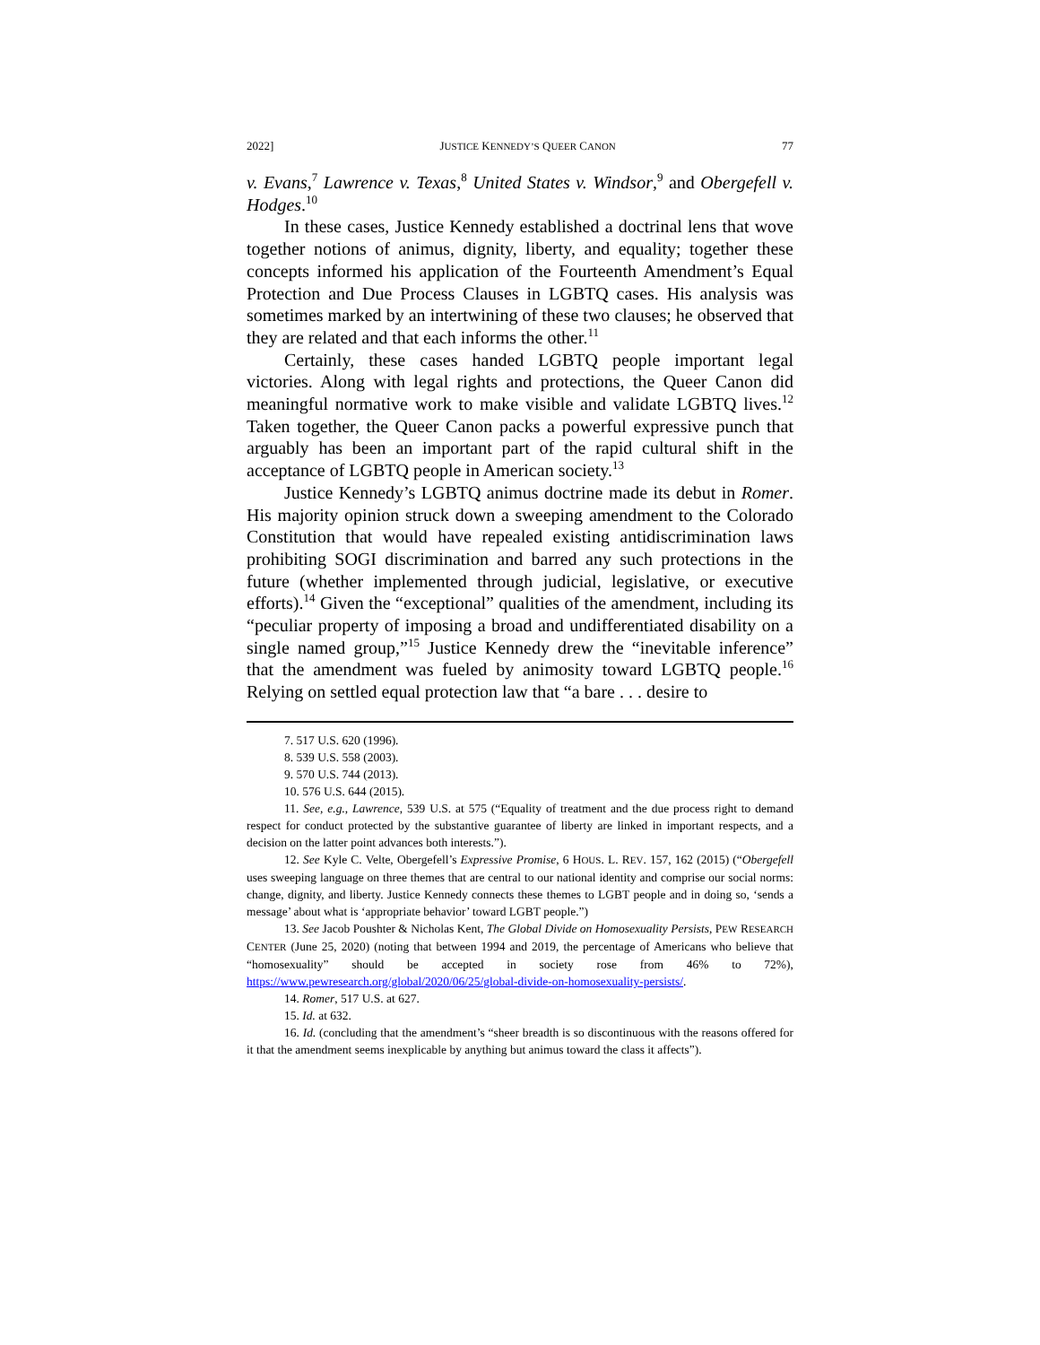2022] JUSTICE KENNEDY’S QUEER CANON 77
v. Evans,<sup>7</sup> Lawrence v. Texas,<sup>8</sup> United States v. Windsor,<sup>9</sup> and Obergefell v. Hodges.<sup>10</sup>
In these cases, Justice Kennedy established a doctrinal lens that wove together notions of animus, dignity, liberty, and equality; together these concepts informed his application of the Fourteenth Amendment’s Equal Protection and Due Process Clauses in LGBTQ cases. His analysis was sometimes marked by an intertwining of these two clauses; he observed that they are related and that each informs the other.<sup>11</sup>
Certainly, these cases handed LGBTQ people important legal victories. Along with legal rights and protections, the Queer Canon did meaningful normative work to make visible and validate LGBTQ lives.<sup>12</sup> Taken together, the Queer Canon packs a powerful expressive punch that arguably has been an important part of the rapid cultural shift in the acceptance of LGBTQ people in American society.<sup>13</sup>
Justice Kennedy’s LGBTQ animus doctrine made its debut in Romer. His majority opinion struck down a sweeping amendment to the Colorado Constitution that would have repealed existing antidiscrimination laws prohibiting SOGI discrimination and barred any such protections in the future (whether implemented through judicial, legislative, or executive efforts).<sup>14</sup> Given the “exceptional” qualities of the amendment, including its “peculiar property of imposing a broad and undifferentiated disability on a single named group,”<sup>15</sup> Justice Kennedy drew the “inevitable inference” that the amendment was fueled by animosity toward LGBTQ people.<sup>16</sup> Relying on settled equal protection law that “a bare . . . desire to
7. 517 U.S. 620 (1996).
8. 539 U.S. 558 (2003).
9. 570 U.S. 744 (2013).
10. 576 U.S. 644 (2015).
11. See, e.g., Lawrence, 539 U.S. at 575 (“Equality of treatment and the due process right to demand respect for conduct protected by the substantive guarantee of liberty are linked in important respects, and a decision on the latter point advances both interests.”).
12. See Kyle C. Velte, Obergefell’s Expressive Promise, 6 HOUS. L. REV. 157, 162 (2015) (“Obergefell uses sweeping language on three themes that are central to our national identity and comprise our social norms: change, dignity, and liberty. Justice Kennedy connects these themes to LGBT people and in doing so, ‘sends a message’ about what is ‘appropriate behavior’ toward LGBT people.”)
13. See Jacob Poushter & Nicholas Kent, The Global Divide on Homosexuality Persists, PEW RESEARCH CENTER (June 25, 2020) (noting that between 1994 and 2019, the percentage of Americans who believe that “homosexuality” should be accepted in society rose from 46% to 72%), https://www.pewresearch.org/global/2020/06/25/global-divide-on-homosexuality-persists/.
14. Romer, 517 U.S. at 627.
15. Id. at 632.
16. Id. (concluding that the amendment’s “sheer breadth is so discontinuous with the reasons offered for it that the amendment seems inexplicable by anything but animus toward the class it affects”).